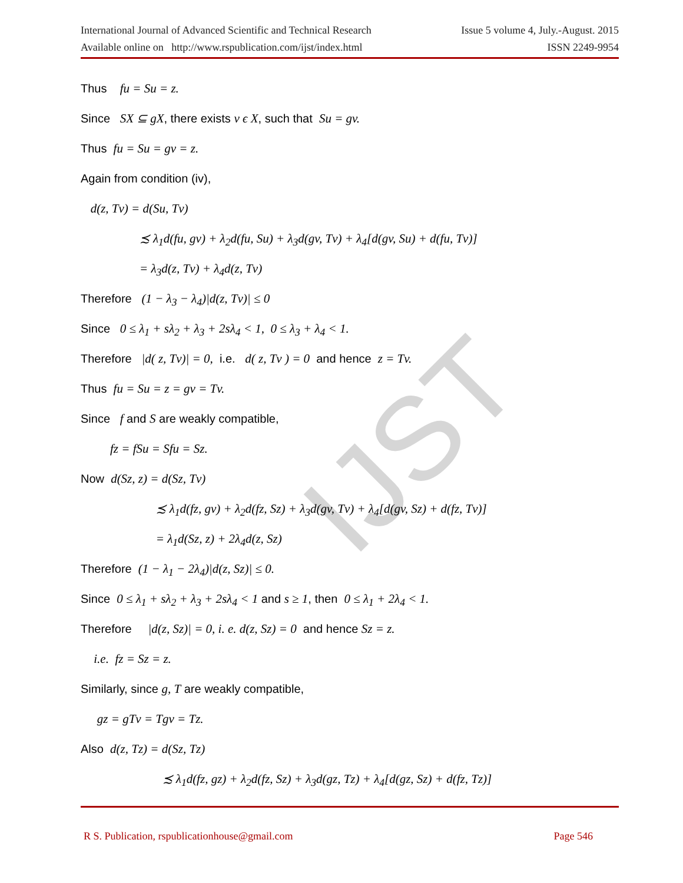IJST
International Journal of Advanced Scientific and Technical Research Issue 5 volume 4, July.-August. 2015
Available online on http://www.rspublication.com/ijst/index.html ISSN 2249-9954
Thus fu = Su = z.
Since SX ⊆ gX, there exists v ϵ X, such that Su = gv.
Thus fu = Su = gv = z.
Again from condition (iv),
d(z, Tv) = d(Su, Tv)
≾ λ<sub>1</sub>d(fu, gv) + λ<sub>2</sub>d(fu, Su) + λ<sub>3</sub>d(gv, Tv) + λ<sub>4</sub>[d(gv, Su) + d(fu, Tv)]
= λ<sub>3</sub>d(z, Tv) + λ<sub>4</sub>d(z, Tv)
Therefore (1 − λ<sub>3</sub> − λ<sub>4</sub>)|d(z, Tv)| ≤ 0
Since 0 ≤ λ<sub>1</sub> + sλ<sub>2</sub> + λ<sub>3</sub> + 2sλ<sub>4</sub> < 1, 0 ≤ λ<sub>3</sub> + λ<sub>4</sub> < 1.
Therefore |d( z, Tv)| = 0, i.e. d( z, Tv ) = 0 and hence z = Tv.
Thus fu = Su = z = gv = Tv.
Since f and S are weakly compatible,
fz = fSu = Sfu = Sz.
Now d(Sz, z) = d(Sz, Tv)
≾ λ<sub>1</sub>d(fz, gv) + λ<sub>2</sub>d(fz, Sz) + λ<sub>3</sub>d(gv, Tv) + λ<sub>4</sub>[d(gv, Sz) + d(fz, Tv)]
= λ<sub>1</sub>d(Sz, z) + 2λ<sub>4</sub>d(z, Sz)
Therefore (1 − λ<sub>1</sub> − 2λ<sub>4</sub>)|d(z, Sz)| ≤ 0.
Since 0 ≤ λ<sub>1</sub> + sλ<sub>2</sub> + λ<sub>3</sub> + 2sλ<sub>4</sub> < 1 and s ≥ 1, then 0 ≤ λ<sub>1</sub> + 2λ<sub>4</sub> < 1.
Therefore |d(z, Sz)| = 0, i. e. d(z, Sz) = 0 and hence Sz = z.
i.e. fz = Sz = z.
Similarly, since g, T are weakly compatible,
gz = gTv = Tgv = Tz.
Also d(z, Tz) = d(Sz, Tz)
≾ λ<sub>1</sub>d(fz, gz) + λ<sub>2</sub>d(fz, Sz) + λ<sub>3</sub>d(gz, Tz) + λ<sub>4</sub>[d(gz, Sz) + d(fz, Tz)]
R S. Publication, rspublicationhouse@gmail.com Page 546